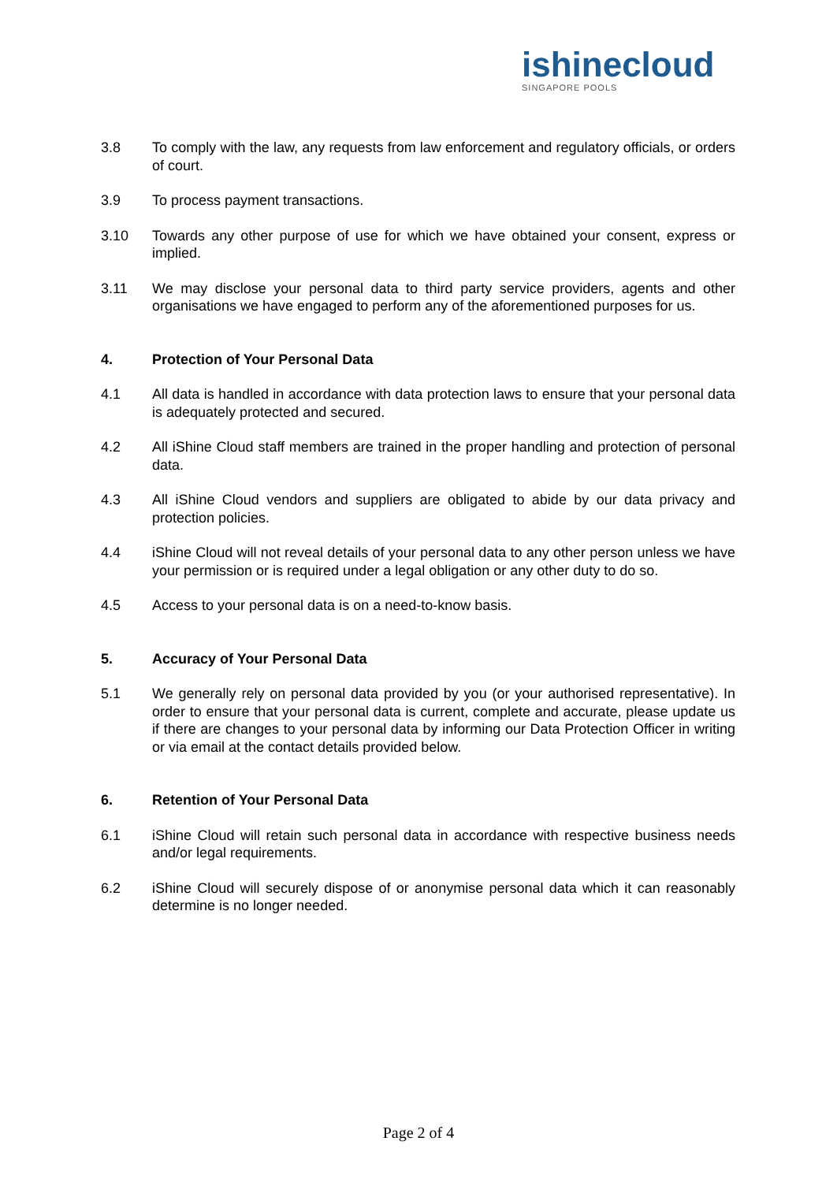ishinecloud
SINGAPORE POOLS
3.8 To comply with the law, any requests from law enforcement and regulatory officials, or orders of court.
3.9 To process payment transactions.
3.10 Towards any other purpose of use for which we have obtained your consent, express or implied.
3.11 We may disclose your personal data to third party service providers, agents and other organisations we have engaged to perform any of the aforementioned purposes for us.
4. Protection of Your Personal Data
4.1 All data is handled in accordance with data protection laws to ensure that your personal data is adequately protected and secured.
4.2 All iShine Cloud staff members are trained in the proper handling and protection of personal data.
4.3 All iShine Cloud vendors and suppliers are obligated to abide by our data privacy and protection policies.
4.4 iShine Cloud will not reveal details of your personal data to any other person unless we have your permission or is required under a legal obligation or any other duty to do so.
4.5 Access to your personal data is on a need-to-know basis.
5. Accuracy of Your Personal Data
5.1 We generally rely on personal data provided by you (or your authorised representative). In order to ensure that your personal data is current, complete and accurate, please update us if there are changes to your personal data by informing our Data Protection Officer in writing or via email at the contact details provided below.
6. Retention of Your Personal Data
6.1 iShine Cloud will retain such personal data in accordance with respective business needs and/or legal requirements.
6.2 iShine Cloud will securely dispose of or anonymise personal data which it can reasonably determine is no longer needed.
Page 2 of 4